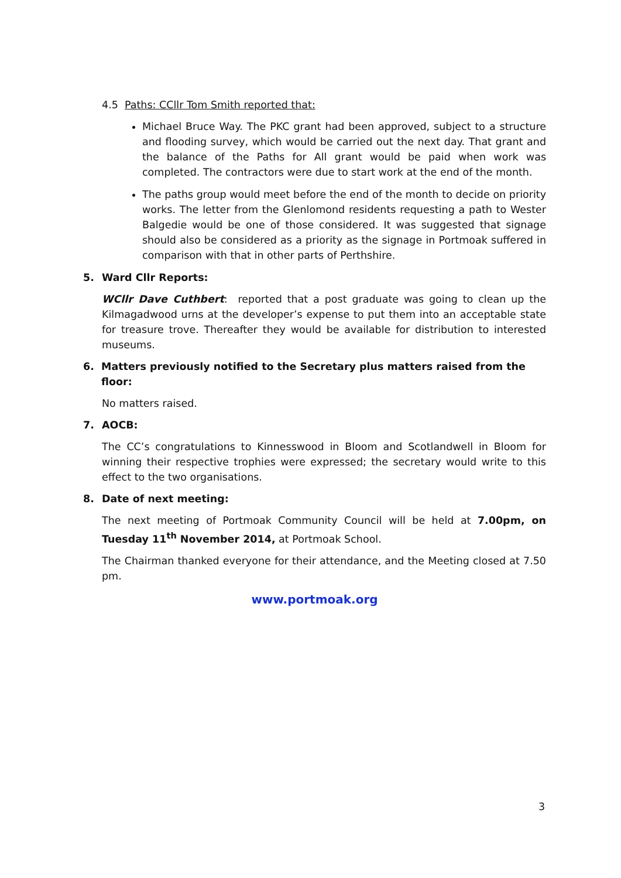4.5 Paths: CCllr Tom Smith reported that:
Michael Bruce Way. The PKC grant had been approved, subject to a structure and flooding survey, which would be carried out the next day. That grant and the balance of the Paths for All grant would be paid when work was completed. The contractors were due to start work at the end of the month.
The paths group would meet before the end of the month to decide on priority works. The letter from the Glenlomond residents requesting a path to Wester Balgedie would be one of those considered. It was suggested that signage should also be considered as a priority as the signage in Portmoak suffered in comparison with that in other parts of Perthshire.
5. Ward Cllr Reports:
WCllr Dave Cuthbert: reported that a post graduate was going to clean up the Kilmagadwood urns at the developer’s expense to put them into an acceptable state for treasure trove. Thereafter they would be available for distribution to interested museums.
6. Matters previously notified to the Secretary plus matters raised from the floor:
No matters raised.
7. AOCB:
The CC’s congratulations to Kinnesswood in Bloom and Scotlandwell in Bloom for winning their respective trophies were expressed; the secretary would write to this effect to the two organisations.
8. Date of next meeting:
The next meeting of Portmoak Community Council will be held at 7.00pm, on Tuesday 11<sup>th</sup> November 2014, at Portmoak School.
The Chairman thanked everyone for their attendance, and the Meeting closed at 7.50 pm.
www.portmoak.org
3